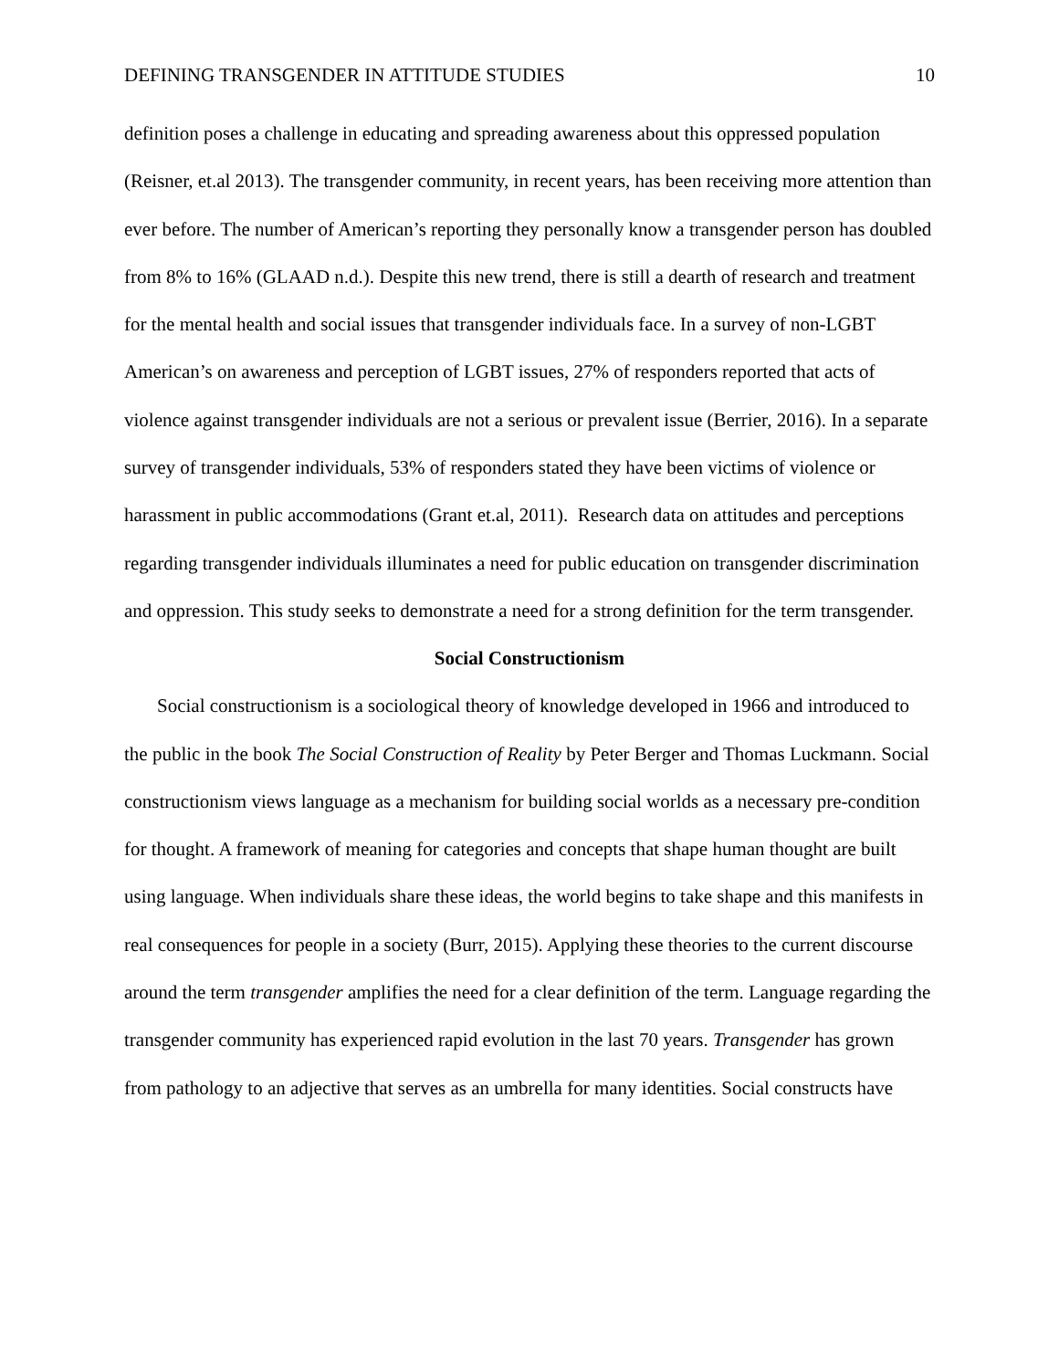DEFINING TRANSGENDER IN ATTITUDE STUDIES 10
definition poses a challenge in educating and spreading awareness about this oppressed population (Reisner, et.al 2013). The transgender community, in recent years, has been receiving more attention than ever before. The number of American’s reporting they personally know a transgender person has doubled from 8% to 16% (GLAAD n.d.). Despite this new trend, there is still a dearth of research and treatment for the mental health and social issues that transgender individuals face. In a survey of non-LGBT American’s on awareness and perception of LGBT issues, 27% of responders reported that acts of violence against transgender individuals are not a serious or prevalent issue (Berrier, 2016). In a separate survey of transgender individuals, 53% of responders stated they have been victims of violence or harassment in public accommodations (Grant et.al, 2011). Research data on attitudes and perceptions regarding transgender individuals illuminates a need for public education on transgender discrimination and oppression. This study seeks to demonstrate a need for a strong definition for the term transgender.
Social Constructionism
Social constructionism is a sociological theory of knowledge developed in 1966 and introduced to the public in the book The Social Construction of Reality by Peter Berger and Thomas Luckmann. Social constructionism views language as a mechanism for building social worlds as a necessary pre-condition for thought. A framework of meaning for categories and concepts that shape human thought are built using language. When individuals share these ideas, the world begins to take shape and this manifests in real consequences for people in a society (Burr, 2015). Applying these theories to the current discourse around the term transgender amplifies the need for a clear definition of the term. Language regarding the transgender community has experienced rapid evolution in the last 70 years. Transgender has grown from pathology to an adjective that serves as an umbrella for many identities. Social constructs have